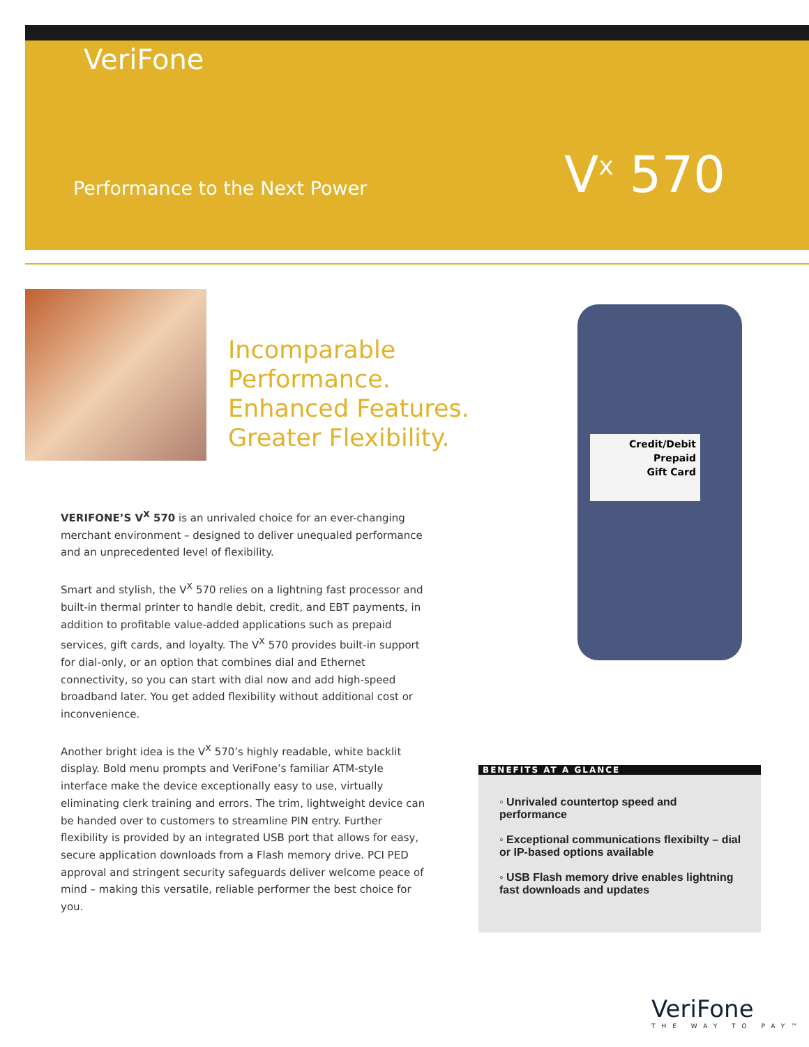VeriFone
Performance to the Next Power
V<sup>x</sup> 570
Incomparable
Performance.
Enhanced Features.
Greater Flexibility.
VERIFONE’S V<sup>X</sup> 570 is an unrivaled choice for an ever-changing merchant environment – designed to deliver unequaled performance and an unprecedented level of flexibility.
Smart and stylish, the V<sup>X</sup> 570 relies on a lightning fast processor and built-in thermal printer to handle debit, credit, and EBT payments, in addition to profitable value-added applications such as prepaid services, gift cards, and loyalty. The V<sup>X</sup> 570 provides built-in support for dial-only, or an option that combines dial and Ethernet connectivity, so you can start with dial now and add high-speed broadband later. You get added flexibility without additional cost or inconvenience.
Another bright idea is the V<sup>X</sup> 570’s highly readable, white backlit display. Bold menu prompts and VeriFone’s familiar ATM-style interface make the device exceptionally easy to use, virtually eliminating clerk training and errors. The trim, lightweight device can be handed over to customers to streamline PIN entry. Further flexibility is provided by an integrated USB port that allows for easy, secure application downloads from a Flash memory drive. PCI PED approval and stringent security safeguards deliver welcome peace of mind – making this versatile, reliable performer the best choice for you.
Credit/Debit
Prepaid
Gift Card
BENEFITS AT A GLANCE
◦ Unrivaled countertop speed and performance
◦ Exceptional communications flexibilty – dial or IP-based options available
◦ USB Flash memory drive enables lightning fast downloads and updates
VeriFone
THE WAY TO PAY™